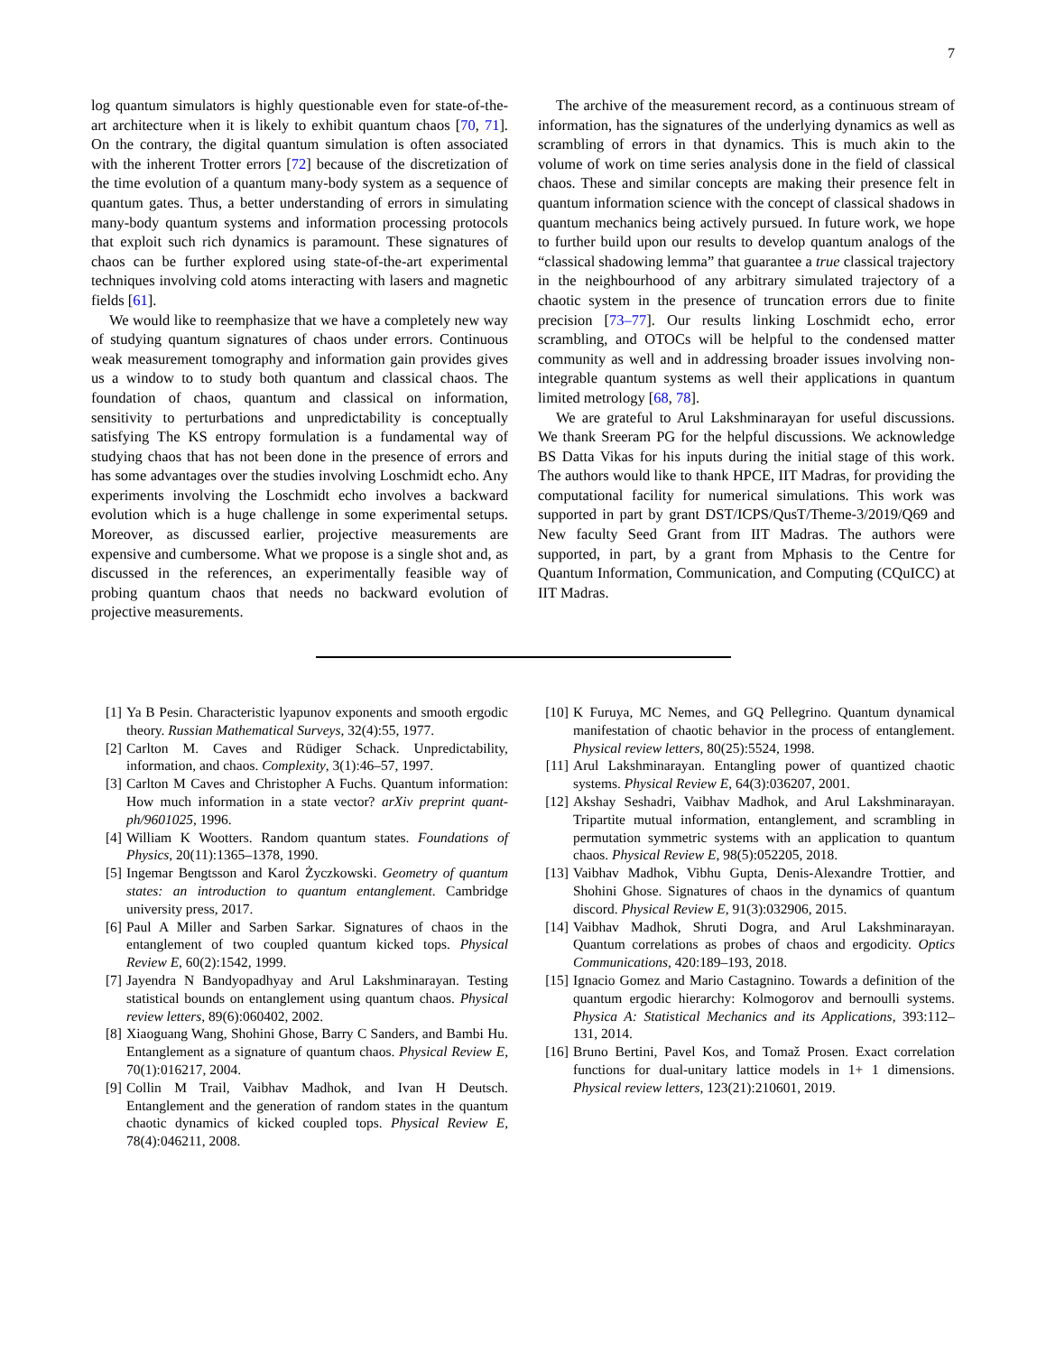7
log quantum simulators is highly questionable even for state-of-the-art architecture when it is likely to exhibit quantum chaos [70, 71]. On the contrary, the digital quantum simulation is often associated with the inherent Trotter errors [72] because of the discretization of the time evolution of a quantum many-body system as a sequence of quantum gates. Thus, a better understanding of errors in simulating many-body quantum systems and information processing protocols that exploit such rich dynamics is paramount. These signatures of chaos can be further explored using state-of-the-art experimental techniques involving cold atoms interacting with lasers and magnetic fields [61].
We would like to reemphasize that we have a completely new way of studying quantum signatures of chaos under errors. Continuous weak measurement tomography and information gain provides gives us a window to to study both quantum and classical chaos. The foundation of chaos, quantum and classical on information, sensitivity to perturbations and unpredictability is conceptually satisfying The KS entropy formulation is a fundamental way of studying chaos that has not been done in the presence of errors and has some advantages over the studies involving Loschmidt echo. Any experiments involving the Loschmidt echo involves a backward evolution which is a huge challenge in some experimental setups. Moreover, as discussed earlier, projective measurements are expensive and cumbersome. What we propose is a single shot and, as discussed in the references, an experimentally feasible way of probing quantum chaos that needs no backward evolution of projective measurements.
The archive of the measurement record, as a continuous stream of information, has the signatures of the underlying dynamics as well as scrambling of errors in that dynamics. This is much akin to the volume of work on time series analysis done in the field of classical chaos. These and similar concepts are making their presence felt in quantum information science with the concept of classical shadows in quantum mechanics being actively pursued. In future work, we hope to further build upon our results to develop quantum analogs of the “classical shadowing lemma” that guarantee a true classical trajectory in the neighbourhood of any arbitrary simulated trajectory of a chaotic system in the presence of truncation errors due to finite precision [73–77]. Our results linking Loschmidt echo, error scrambling, and OTOCs will be helpful to the condensed matter community as well and in addressing broader issues involving non-integrable quantum systems as well their applications in quantum limited metrology [68, 78].
We are grateful to Arul Lakshminarayan for useful discussions. We thank Sreeram PG for the helpful discussions. We acknowledge BS Datta Vikas for his inputs during the initial stage of this work. The authors would like to thank HPCE, IIT Madras, for providing the computational facility for numerical simulations. This work was supported in part by grant DST/ICPS/QusT/Theme-3/2019/Q69 and New faculty Seed Grant from IIT Madras. The authors were supported, in part, by a grant from Mphasis to the Centre for Quantum Information, Communication, and Computing (CQuICC) at IIT Madras.
[1] Ya B Pesin. Characteristic lyapunov exponents and smooth ergodic theory. Russian Mathematical Surveys, 32(4):55, 1977.
[2] Carlton M. Caves and Rüdiger Schack. Unpredictability, information, and chaos. Complexity, 3(1):46–57, 1997.
[3] Carlton M Caves and Christopher A Fuchs. Quantum information: How much information in a state vector? arXiv preprint quant-ph/9601025, 1996.
[4] William K Wootters. Random quantum states. Foundations of Physics, 20(11):1365–1378, 1990.
[5] Ingemar Bengtsson and Karol Życzkowski. Geometry of quantum states: an introduction to quantum entanglement. Cambridge university press, 2017.
[6] Paul A Miller and Sarben Sarkar. Signatures of chaos in the entanglement of two coupled quantum kicked tops. Physical Review E, 60(2):1542, 1999.
[7] Jayendra N Bandyopadhyay and Arul Lakshminarayan. Testing statistical bounds on entanglement using quantum chaos. Physical review letters, 89(6):060402, 2002.
[8] Xiaoguang Wang, Shohini Ghose, Barry C Sanders, and Bambi Hu. Entanglement as a signature of quantum chaos. Physical Review E, 70(1):016217, 2004.
[9] Collin M Trail, Vaibhav Madhok, and Ivan H Deutsch. Entanglement and the generation of random states in the quantum chaotic dynamics of kicked coupled tops. Physical Review E, 78(4):046211, 2008.
[10] K Furuya, MC Nemes, and GQ Pellegrino. Quantum dynamical manifestation of chaotic behavior in the process of entanglement. Physical review letters, 80(25):5524, 1998.
[11] Arul Lakshminarayan. Entangling power of quantized chaotic systems. Physical Review E, 64(3):036207, 2001.
[12] Akshay Seshadri, Vaibhav Madhok, and Arul Lakshminarayan. Tripartite mutual information, entanglement, and scrambling in permutation symmetric systems with an application to quantum chaos. Physical Review E, 98(5):052205, 2018.
[13] Vaibhav Madhok, Vibhu Gupta, Denis-Alexandre Trottier, and Shohini Ghose. Signatures of chaos in the dynamics of quantum discord. Physical Review E, 91(3):032906, 2015.
[14] Vaibhav Madhok, Shruti Dogra, and Arul Lakshminarayan. Quantum correlations as probes of chaos and ergodicity. Optics Communications, 420:189–193, 2018.
[15] Ignacio Gomez and Mario Castagnino. Towards a definition of the quantum ergodic hierarchy: Kolmogorov and bernoulli systems. Physica A: Statistical Mechanics and its Applications, 393:112–131, 2014.
[16] Bruno Bertini, Pavel Kos, and Tomaž Prosen. Exact correlation functions for dual-unitary lattice models in 1+ 1 dimensions. Physical review letters, 123(21):210601, 2019.